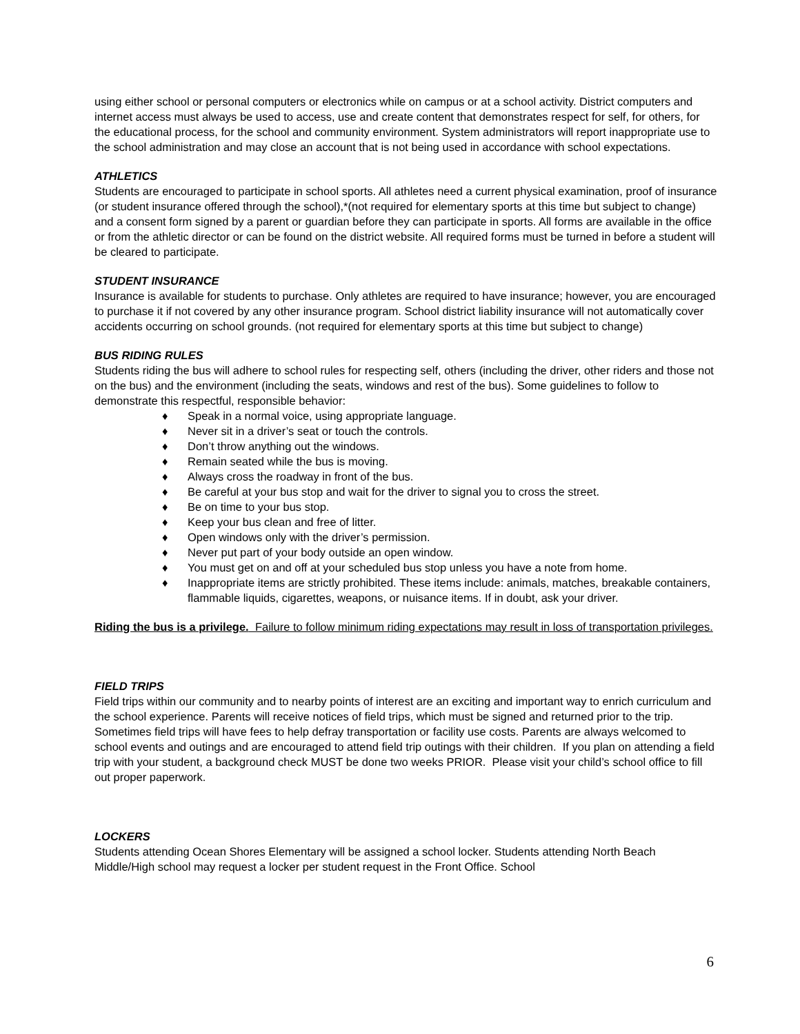using either school or personal computers or electronics while on campus or at a school activity. District computers and internet access must always be used to access, use and create content that demonstrates respect for self, for others, for the educational process, for the school and community environment. System administrators will report inappropriate use to the school administration and may close an account that is not being used in accordance with school expectations.
ATHLETICS
Students are encouraged to participate in school sports. All athletes need a current physical examination, proof of insurance (or student insurance offered through the school),*(not required for elementary sports at this time but subject to change) and a consent form signed by a parent or guardian before they can participate in sports. All forms are available in the office or from the athletic director or can be found on the district website. All required forms must be turned in before a student will be cleared to participate.
STUDENT INSURANCE
Insurance is available for students to purchase. Only athletes are required to have insurance; however, you are encouraged to purchase it if not covered by any other insurance program. School district liability insurance will not automatically cover accidents occurring on school grounds. (not required for elementary sports at this time but subject to change)
BUS RIDING RULES
Students riding the bus will adhere to school rules for respecting self, others (including the driver, other riders and those not on the bus) and the environment (including the seats, windows and rest of the bus). Some guidelines to follow to demonstrate this respectful, responsible behavior:
♦ Speak in a normal voice, using appropriate language.
♦ Never sit in a driver’s seat or touch the controls.
♦ Don’t throw anything out the windows.
♦ Remain seated while the bus is moving.
♦ Always cross the roadway in front of the bus.
♦ Be careful at your bus stop and wait for the driver to signal you to cross the street.
♦ Be on time to your bus stop.
♦ Keep your bus clean and free of litter.
♦ Open windows only with the driver’s permission.
♦ Never put part of your body outside an open window.
♦ You must get on and off at your scheduled bus stop unless you have a note from home.
♦ Inappropriate items are strictly prohibited. These items include: animals, matches, breakable containers, flammable liquids, cigarettes, weapons, or nuisance items. If in doubt, ask your driver.
Riding the bus is a privilege. Failure to follow minimum riding expectations may result in loss of transportation privileges.
FIELD TRIPS
Field trips within our community and to nearby points of interest are an exciting and important way to enrich curriculum and the school experience. Parents will receive notices of field trips, which must be signed and returned prior to the trip. Sometimes field trips will have fees to help defray transportation or facility use costs. Parents are always welcomed to school events and outings and are encouraged to attend field trip outings with their children. If you plan on attending a field trip with your student, a background check MUST be done two weeks PRIOR. Please visit your child’s school office to fill out proper paperwork.
LOCKERS
Students attending Ocean Shores Elementary will be assigned a school locker. Students attending North Beach Middle/High school may request a locker per student request in the Front Office. School
6